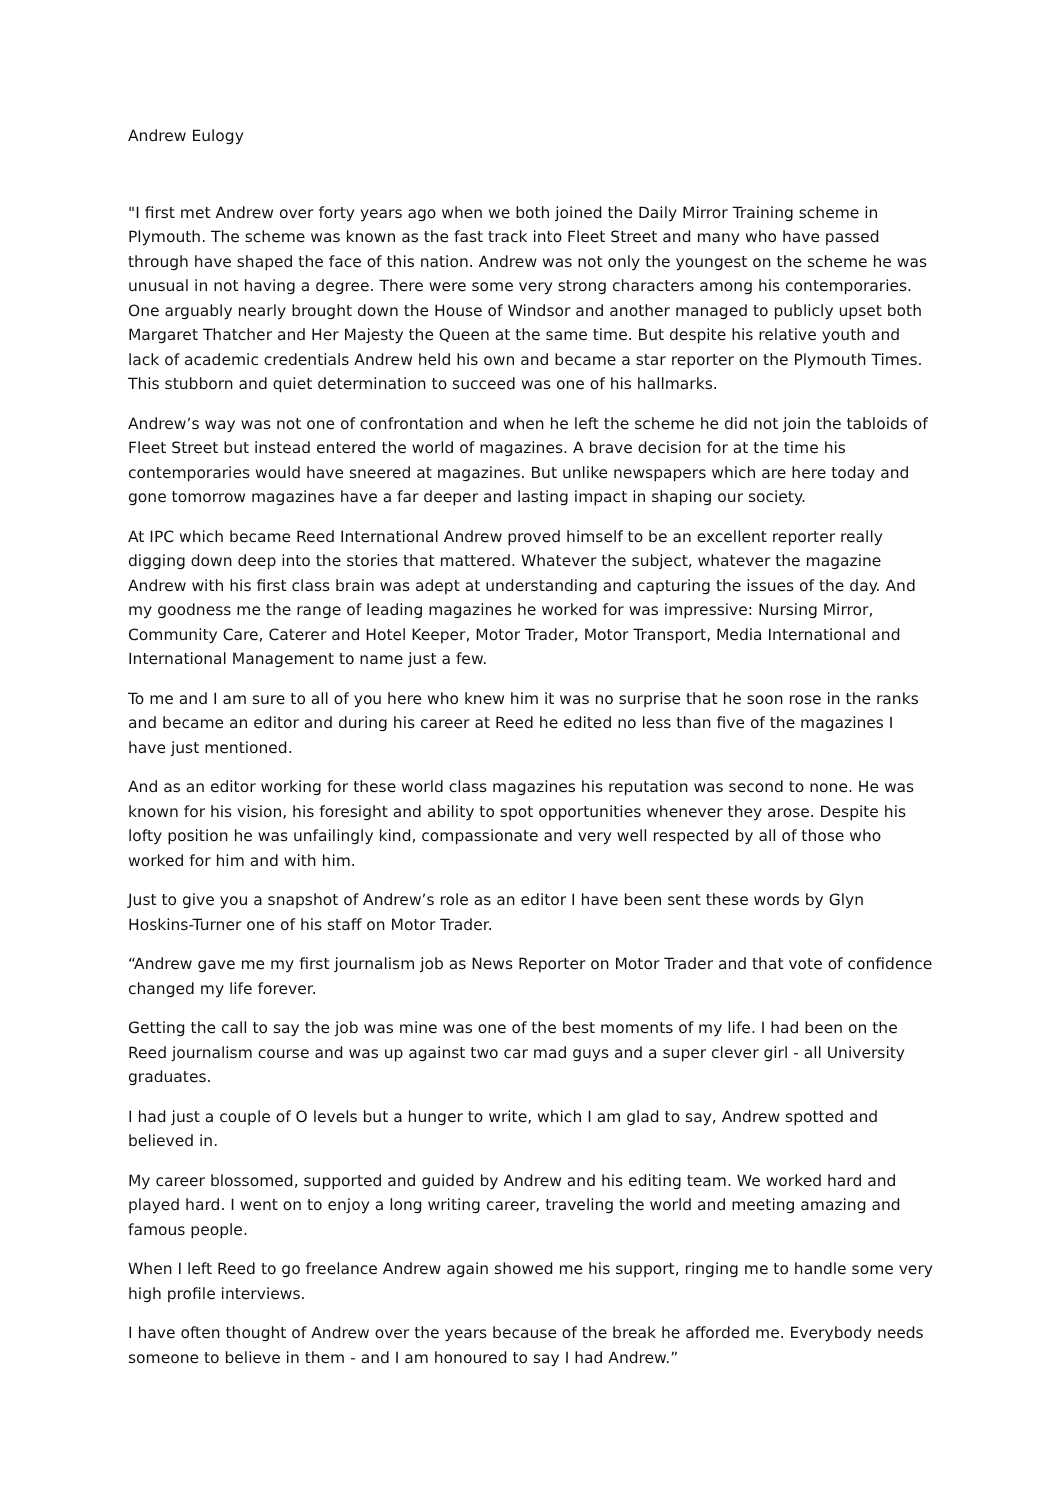Andrew Eulogy
"I first met Andrew over forty years ago when we both joined the Daily Mirror Training scheme in Plymouth. The scheme was known as the fast track into Fleet Street and many who have passed through have shaped the face of this nation. Andrew was not only the youngest on the scheme he was unusual in not having a degree. There were some very strong characters among his contemporaries. One arguably nearly brought down the House of Windsor and another managed to publicly upset both Margaret Thatcher and Her Majesty the Queen at the same time. But despite his relative youth and lack of academic credentials Andrew held his own and became a star reporter on the Plymouth Times. This stubborn and quiet determination to succeed was one of his hallmarks.
Andrew’s way was not one of confrontation and when he left the scheme he did not join the tabloids of Fleet Street but instead entered the world of magazines. A brave decision for at the time his contemporaries would have sneered at magazines. But unlike newspapers which are here today and gone tomorrow magazines have a far deeper and lasting impact in shaping our society.
At IPC which became Reed International Andrew proved himself to be an excellent reporter really digging down deep into the stories that mattered. Whatever the subject, whatever the magazine Andrew with his first class brain was adept at understanding and capturing the issues of the day. And my goodness me the range of leading magazines he worked for was impressive: Nursing Mirror, Community Care, Caterer and Hotel Keeper, Motor Trader, Motor Transport, Media International and International Management to name just a few.
To me and I am sure to all of you here who knew him it was no surprise that he soon rose in the ranks and became an editor and during his career at Reed he edited no less than five of the magazines I have just mentioned.
And as an editor working for these world class magazines his reputation was second to none. He was known for his vision, his foresight and ability to spot opportunities whenever they arose. Despite his lofty position he was unfailingly kind, compassionate and very well respected by all of those who worked for him and with him.
Just to give you a snapshot of Andrew’s role as an editor I have been sent these words by Glyn Hoskins-Turner one of his staff on Motor Trader.
“Andrew gave me my first journalism job as News Reporter on Motor Trader and that vote of confidence changed my life forever.
Getting the call to say the job was mine was one of the best moments of my life. I had been on the Reed journalism course and was up against two car mad guys and a super clever girl - all University graduates.
I had just a couple of O levels but a hunger to write, which I am glad to say, Andrew spotted and believed in.
My career blossomed, supported and guided by Andrew and his editing team. We worked hard and played hard. I went on to enjoy a long writing career, traveling the world and meeting amazing and famous people.
When I left Reed to go freelance Andrew again showed me his support, ringing me to handle some very high profile interviews.
I have often thought of Andrew over the years because of the break he afforded me. Everybody needs someone to believe in them - and I am honoured to say I had Andrew.”